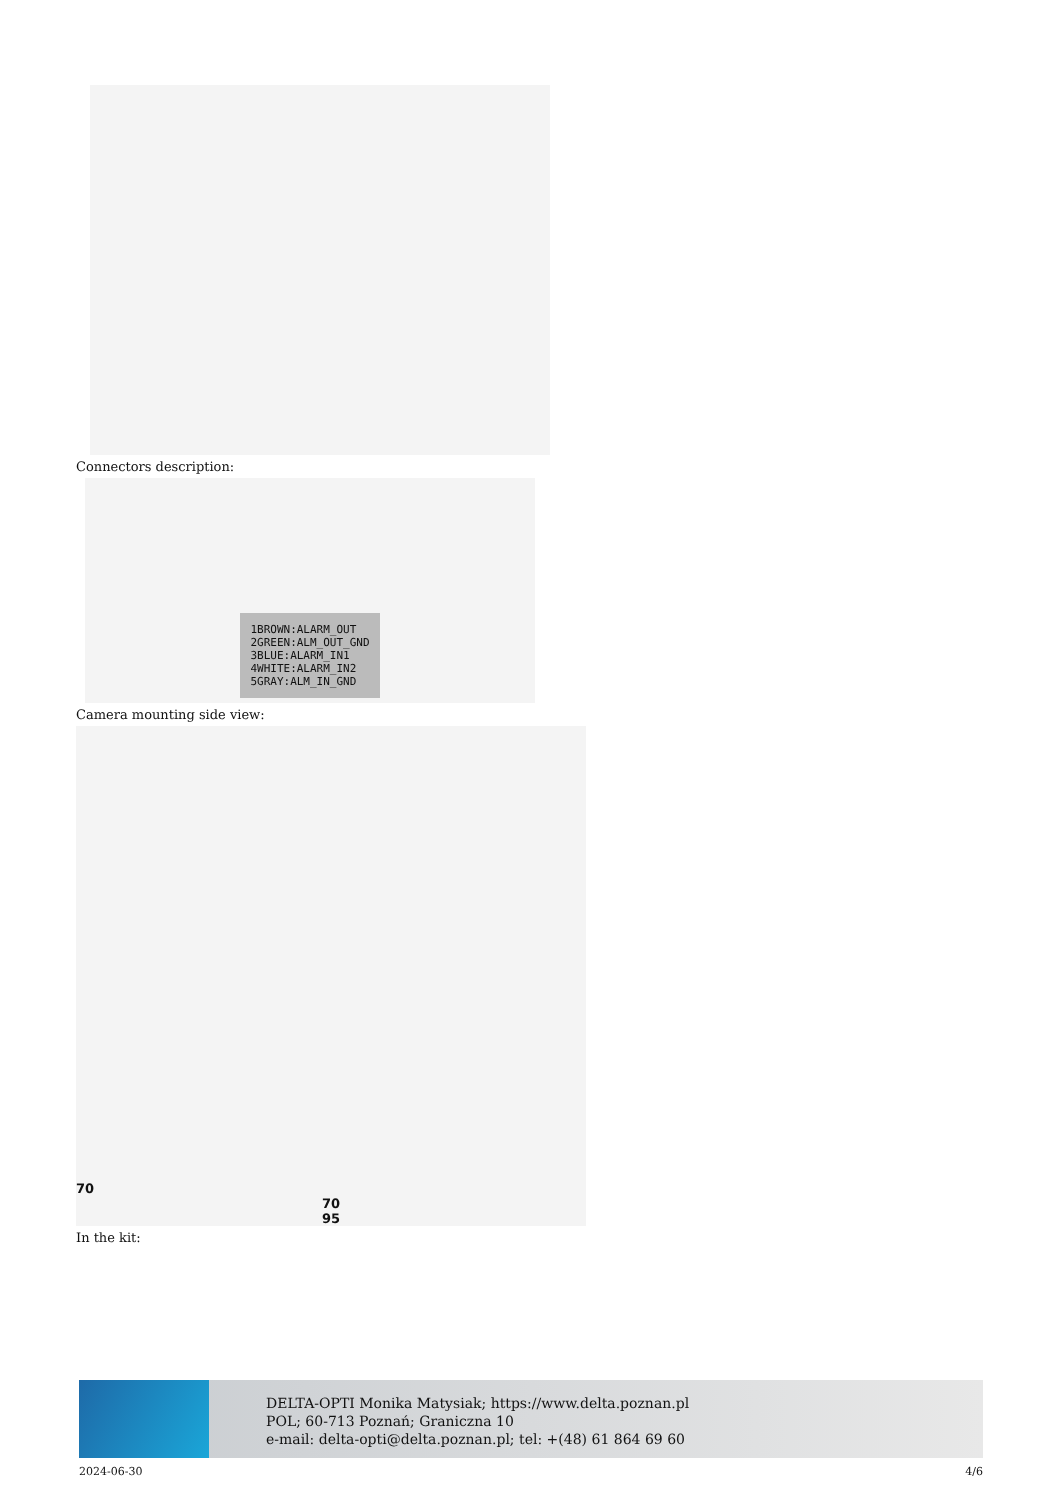Connectors description:
1BROWN:ALARM_OUT
2GREEN:ALM_OUT_GND
3BLUE:ALARM_IN1
4WHITE:ALARM_IN2
5GRAY:ALM_IN_GND
Camera mounting side view:
70
70
95
In the kit:
DELTA-OPTI Monika Matysiak; https://www.delta.poznan.pl
POL; 60-713 Poznań; Graniczna 10
e-mail: delta-opti@delta.poznan.pl; tel: +(48) 61 864 69 60
2024-06-30 4/6